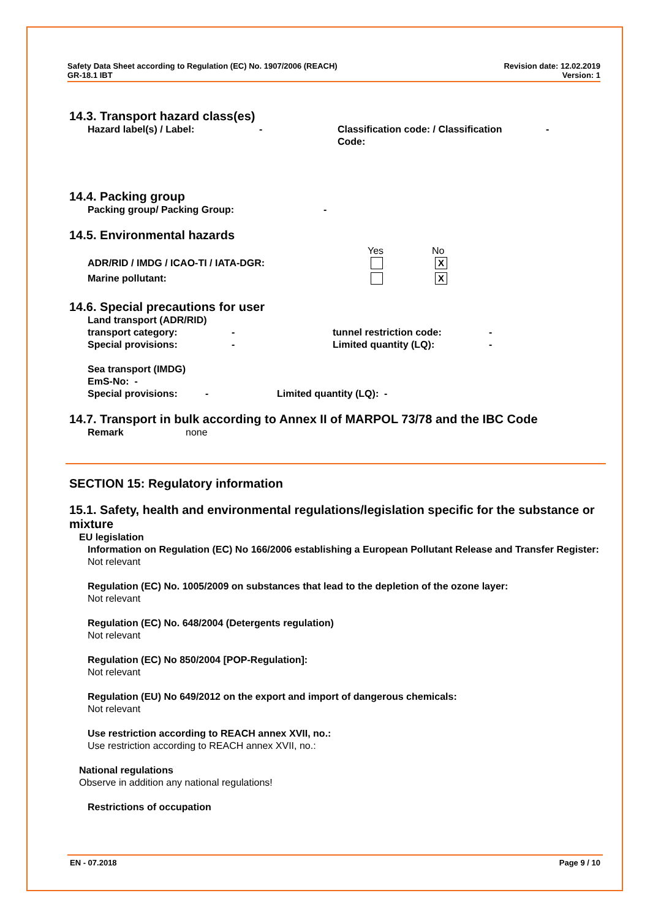Safety Data Sheet according to Regulation (EC) No. 1907/2006 (REACH) Revision date: 12.02.2019
GR-18.1 IBT Version: 1
14.3. Transport hazard class(es)
Hazard label(s) / Label: - Classification code: / Classification Code: -
14.4. Packing group
Packing group/ Packing Group: -
14.5. Environmental hazards
Yes No
ADR/RID / IMDG / ICAO-TI / IATA-DGR: X
Marine pollutant: X
14.6. Special precautions for user
Land transport (ADR/RID)
transport category: - tunnel restriction code: -
Special provisions: - Limited quantity (LQ): -
Sea transport (IMDG)
EmS-No: -
Special provisions: - Limited quantity (LQ): -
14.7. Transport in bulk according to Annex II of MARPOL 73/78 and the IBC Code
Remark none
SECTION 15: Regulatory information
15.1. Safety, health and environmental regulations/legislation specific for the substance or mixture
EU legislation
Information on Regulation (EC) No 166/2006 establishing a European Pollutant Release and Transfer Register:
Not relevant
Regulation (EC) No. 1005/2009 on substances that lead to the depletion of the ozone layer:
Not relevant
Regulation (EC) No. 648/2004 (Detergents regulation)
Not relevant
Regulation (EC) No 850/2004 [POP-Regulation]:
Not relevant
Regulation (EU) No 649/2012 on the export and import of dangerous chemicals:
Not relevant
Use restriction according to REACH annex XVII, no.:
Use restriction according to REACH annex XVII, no.:
National regulations
Observe in addition any national regulations!
Restrictions of occupation
EN - 07.2018 Page 9 / 10